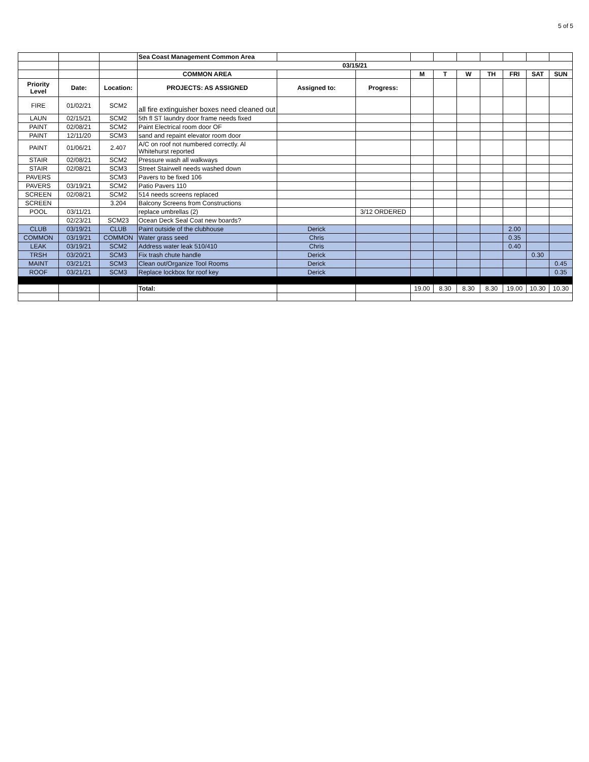5 of 5
| | | | Sea Coast Management Common Area | | | | | | | | | |
| | | | 03/15/21 | | | | | | | | | |
| | | | COMMON AREA | | | M | T | W | TH | FRI | SAT | SUN |
| Priority Level | Date: | Location: | PROJECTS: AS ASSIGNED | Assigned to: | Progress: | | | | | | | |
| FIRE | 01/02/21 | SCM2 | all fire extinguisher boxes need cleaned out | | | | | | | | | |
| LAUN | 02/15/21 | SCM2 | 5th fl ST laundry door frame needs fixed | | | | | | | | | |
| PAINT | 02/08/21 | SCM2 | Paint Electrical room door OF | | | | | | | | | |
| PAINT | 12/11/20 | SCM3 | sand and repaint elevator room door | | | | | | | | | |
| PAINT | 01/06/21 | 2.407 | A/C on roof not numbered correctly. Al Whitehurst reported | | | | | | | | | |
| STAIR | 02/08/21 | SCM2 | Pressure wash all walkways | | | | | | | | | |
| STAIR | 02/08/21 | SCM3 | Street Stairwell needs washed down | | | | | | | | | |
| PAVERS | | SCM3 | Pavers to be fixed 106 | | | | | | | | | |
| PAVERS | 03/19/21 | SCM2 | Patio Pavers 110 | | | | | | | | | |
| SCREEN | 02/08/21 | SCM2 | 514 needs screens replaced | | | | | | | | | |
| SCREEN | | 3.204 | Balcony Screens from Constructions | | | | | | | | | |
| POOL | 03/11/21 | | replace umbrellas (2) | | 3/12 ORDERED | | | | | | | |
| | 02/23/21 | SCM23 | Ocean Deck Seal Coat new boards? | | | | | | | | | |
| CLUB | 03/19/21 | CLUB | Paint outside of the clubhouse | Derick | | | | | | 2.00 | | |
| COMMON | 03/19/21 | COMMON | Water grass seed | Chris | | | | | | 0.35 | | |
| LEAK | 03/19/21 | SCM2 | Address water leak 510/410 | Chris | | | | | | 0.40 | | |
| TRSH | 03/20/21 | SCM3 | Fix trash chute handle | Derick | | | | | | | 0.30 | |
| MAINT | 03/21/21 | SCM3 | Clean out/Organize Tool Rooms | Derick | | | | | | | | 0.45 |
| ROOF | 03/21/21 | SCM3 | Replace lockbox for roof key | Derick | | | | | | | | 0.35 |
| | | | Total: | | | 19.00 | 8.30 | 8.30 | 8.30 | 19.00 | 10.30 | 10.30 |